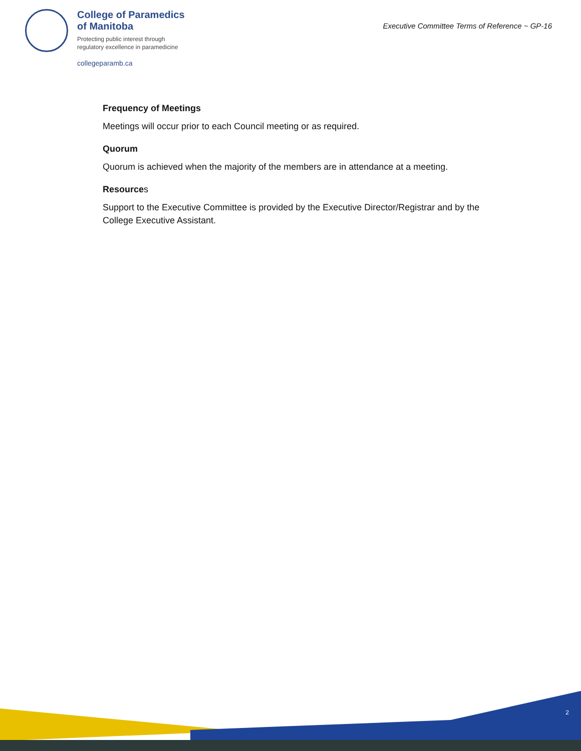College of Paramedics
of Manitoba
Protecting public interest through
regulatory excellence in paramedicine
collegeparamb.ca
Executive Committee Terms of Reference ~ GP-16
Frequency of Meetings
Meetings will occur prior to each Council meeting or as required.
Quorum
Quorum is achieved when the majority of the members are in attendance at a meeting.
Resources
Support to the Executive Committee is provided by the Executive Director/Registrar and by the College Executive Assistant.
2